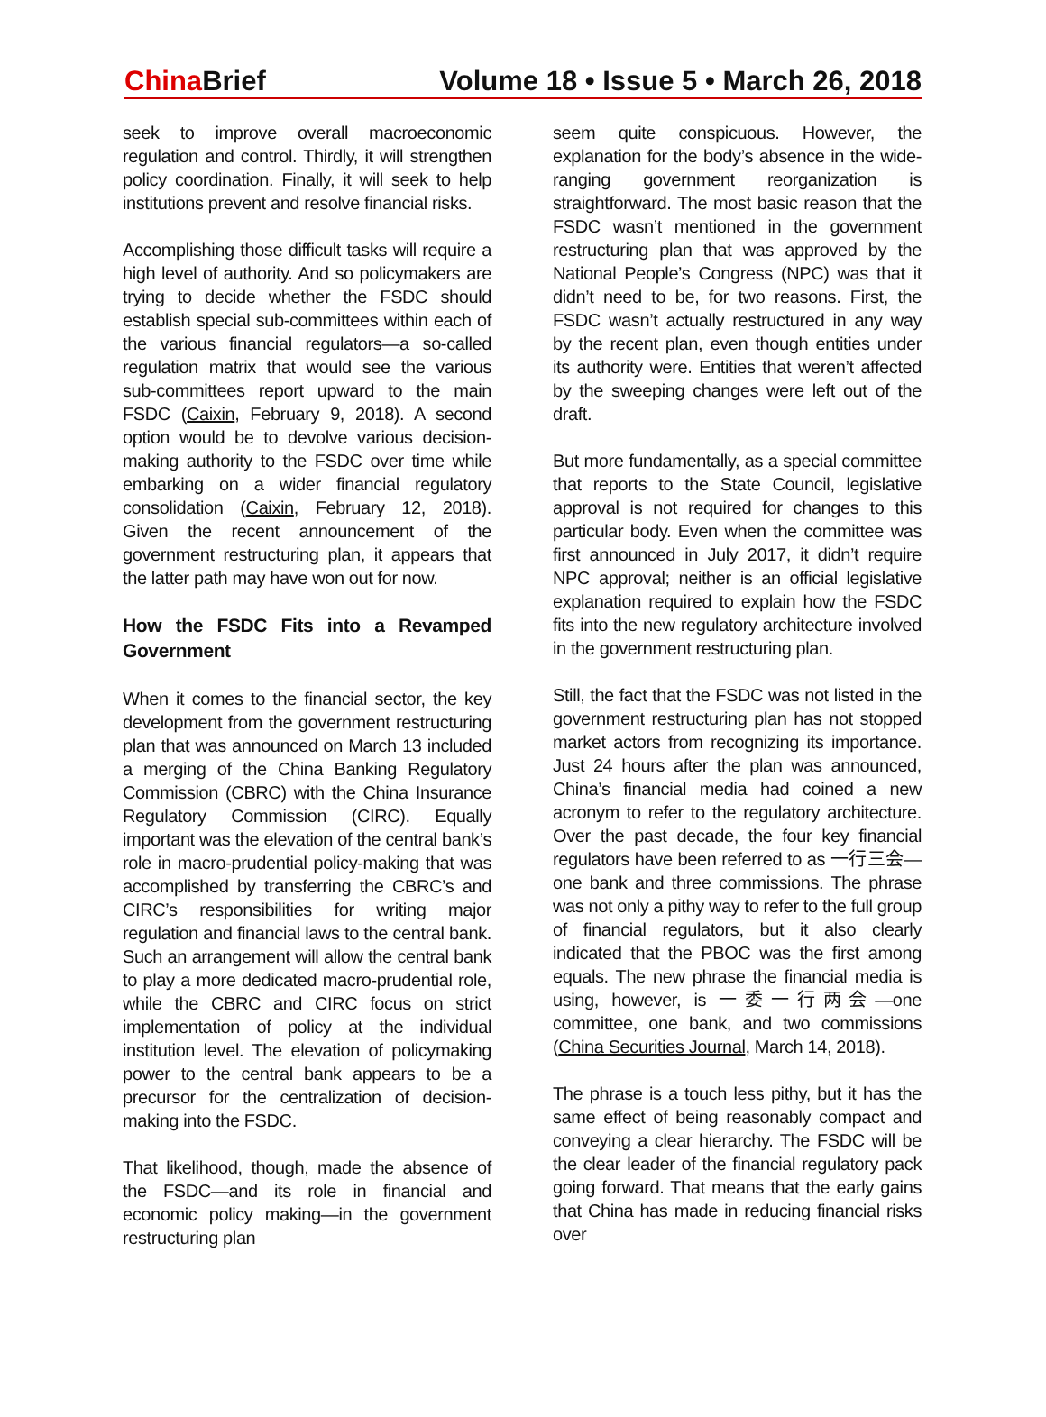China Brief Volume 18 • Issue 5 • March 26, 2018
seek to improve overall macroeconomic regulation and control. Thirdly, it will strengthen policy coordination. Finally, it will seek to help institutions prevent and resolve financial risks.
Accomplishing those difficult tasks will require a high level of authority. And so policymakers are trying to decide whether the FSDC should establish special sub-committees within each of the various financial regulators—a so-called regulation matrix that would see the various sub-committees report upward to the main FSDC (Caixin, February 9, 2018). A second option would be to devolve various decision-making authority to the FSDC over time while embarking on a wider financial regulatory consolidation (Caixin, February 12, 2018). Given the recent announcement of the government restructuring plan, it appears that the latter path may have won out for now.
How the FSDC Fits into a Revamped Government
When it comes to the financial sector, the key development from the government restructuring plan that was announced on March 13 included a merging of the China Banking Regulatory Commission (CBRC) with the China Insurance Regulatory Commission (CIRC). Equally important was the elevation of the central bank’s role in macro-prudential policy-making that was accomplished by transferring the CBRC’s and CIRC’s responsibilities for writing major regulation and financial laws to the central bank. Such an arrangement will allow the central bank to play a more dedicated macro-prudential role, while the CBRC and CIRC focus on strict implementation of policy at the individual institution level. The elevation of policymaking power to the central bank appears to be a precursor for the centralization of decision-making into the FSDC.
That likelihood, though, made the absence of the FSDC—and its role in financial and economic policy making—in the government restructuring plan
seem quite conspicuous. However, the explanation for the body’s absence in the wide-ranging government reorganization is straightforward. The most basic reason that the FSDC wasn’t mentioned in the government restructuring plan that was approved by the National People’s Congress (NPC) was that it didn’t need to be, for two reasons. First, the FSDC wasn’t actually restructured in any way by the recent plan, even though entities under its authority were. Entities that weren’t affected by the sweeping changes were left out of the draft.
But more fundamentally, as a special committee that reports to the State Council, legislative approval is not required for changes to this particular body. Even when the committee was first announced in July 2017, it didn’t require NPC approval; neither is an official legislative explanation required to explain how the FSDC fits into the new regulatory architecture involved in the government restructuring plan.
Still, the fact that the FSDC was not listed in the government restructuring plan has not stopped market actors from recognizing its importance. Just 24 hours after the plan was announced, China’s financial media had coined a new acronym to refer to the regulatory architecture. Over the past decade, the four key financial regulators have been referred to as 一行三会—one bank and three commissions. The phrase was not only a pithy way to refer to the full group of financial regulators, but it also clearly indicated that the PBOC was the first among equals. The new phrase the financial media is using, however, is 一委一行两会—one committee, one bank, and two commissions (China Securities Journal, March 14, 2018).
The phrase is a touch less pithy, but it has the same effect of being reasonably compact and conveying a clear hierarchy. The FSDC will be the clear leader of the financial regulatory pack going forward. That means that the early gains that China has made in reducing financial risks over